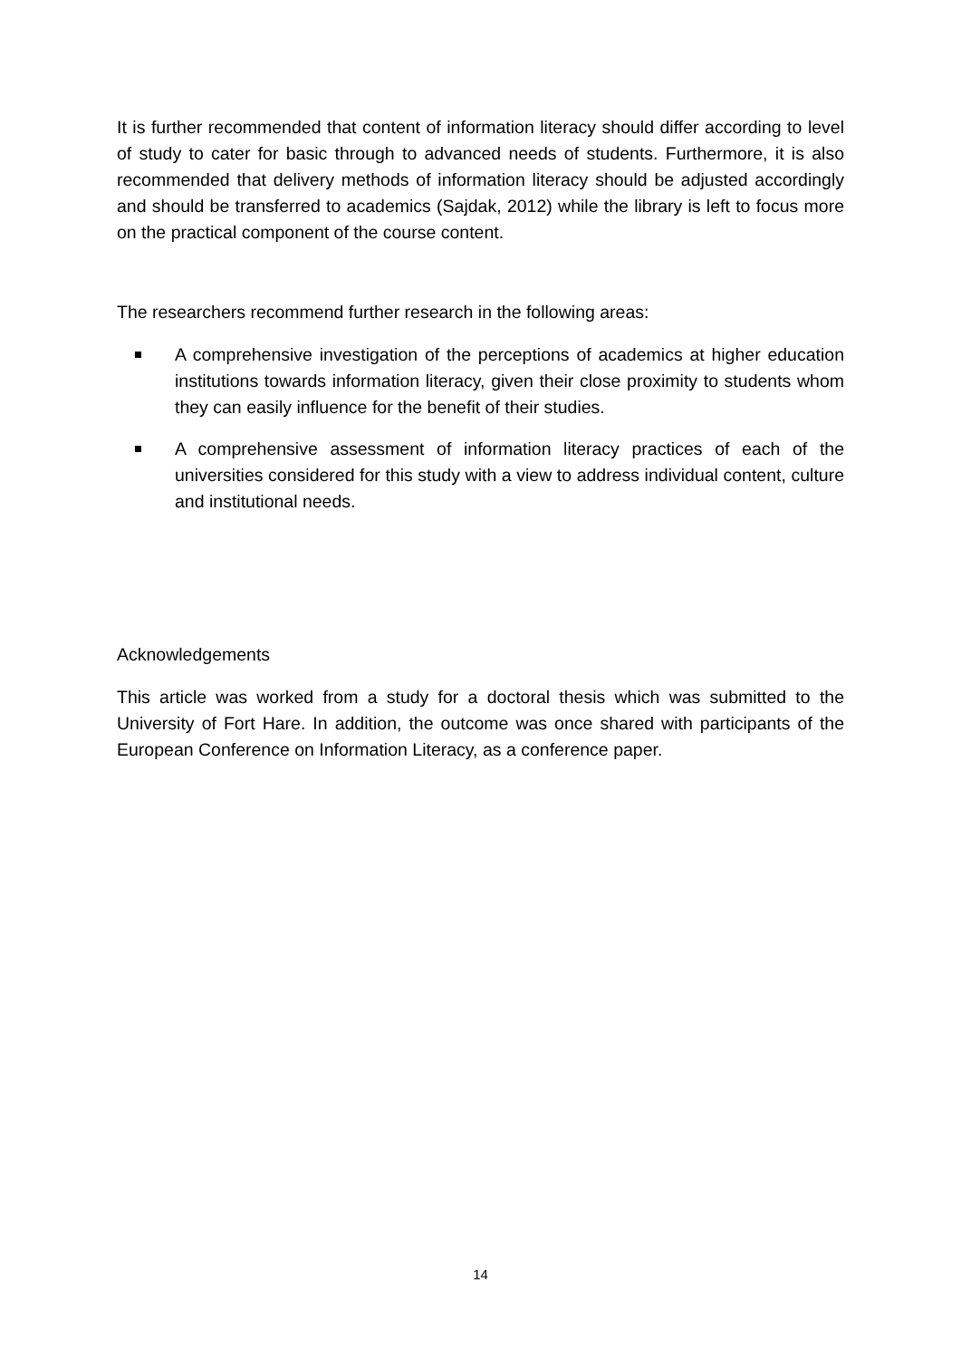It is further recommended that content of information literacy should differ according to level of study to cater for basic through to advanced needs of students. Furthermore, it is also recommended that delivery methods of information literacy should be adjusted accordingly and should be transferred to academics (Sajdak, 2012) while the library is left to focus more on the practical component of the course content.
The researchers recommend further research in the following areas:
A comprehensive investigation of the perceptions of academics at higher education institutions towards information literacy, given their close proximity to students whom they can easily influence for the benefit of their studies.
A comprehensive assessment of information literacy practices of each of the universities considered for this study with a view to address individual content, culture and institutional needs.
Acknowledgements
This article was worked from a study for a doctoral thesis which was submitted to the University of Fort Hare. In addition, the outcome was once shared with participants of the European Conference on Information Literacy, as a conference paper.
14